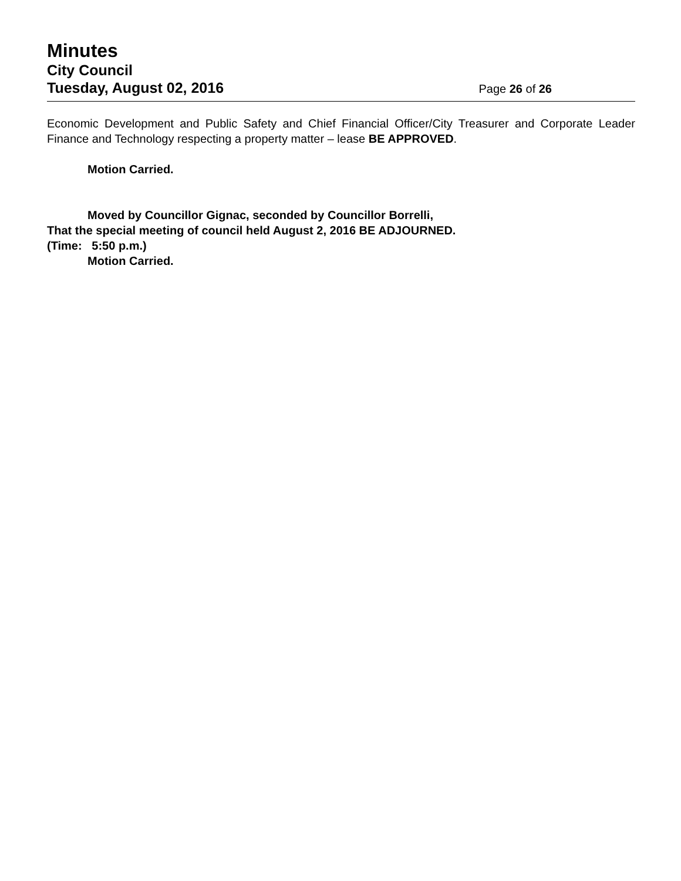Minutes
City Council
Tuesday, August 02, 2016 Page 26 of 26
Economic Development and Public Safety and Chief Financial Officer/City Treasurer and Corporate Leader Finance and Technology respecting a property matter – lease BE APPROVED.
Motion Carried.
Moved by Councillor Gignac, seconded by Councillor Borrelli,
That the special meeting of council held August 2, 2016 BE ADJOURNED.
(Time: 5:50 p.m.)
Motion Carried.